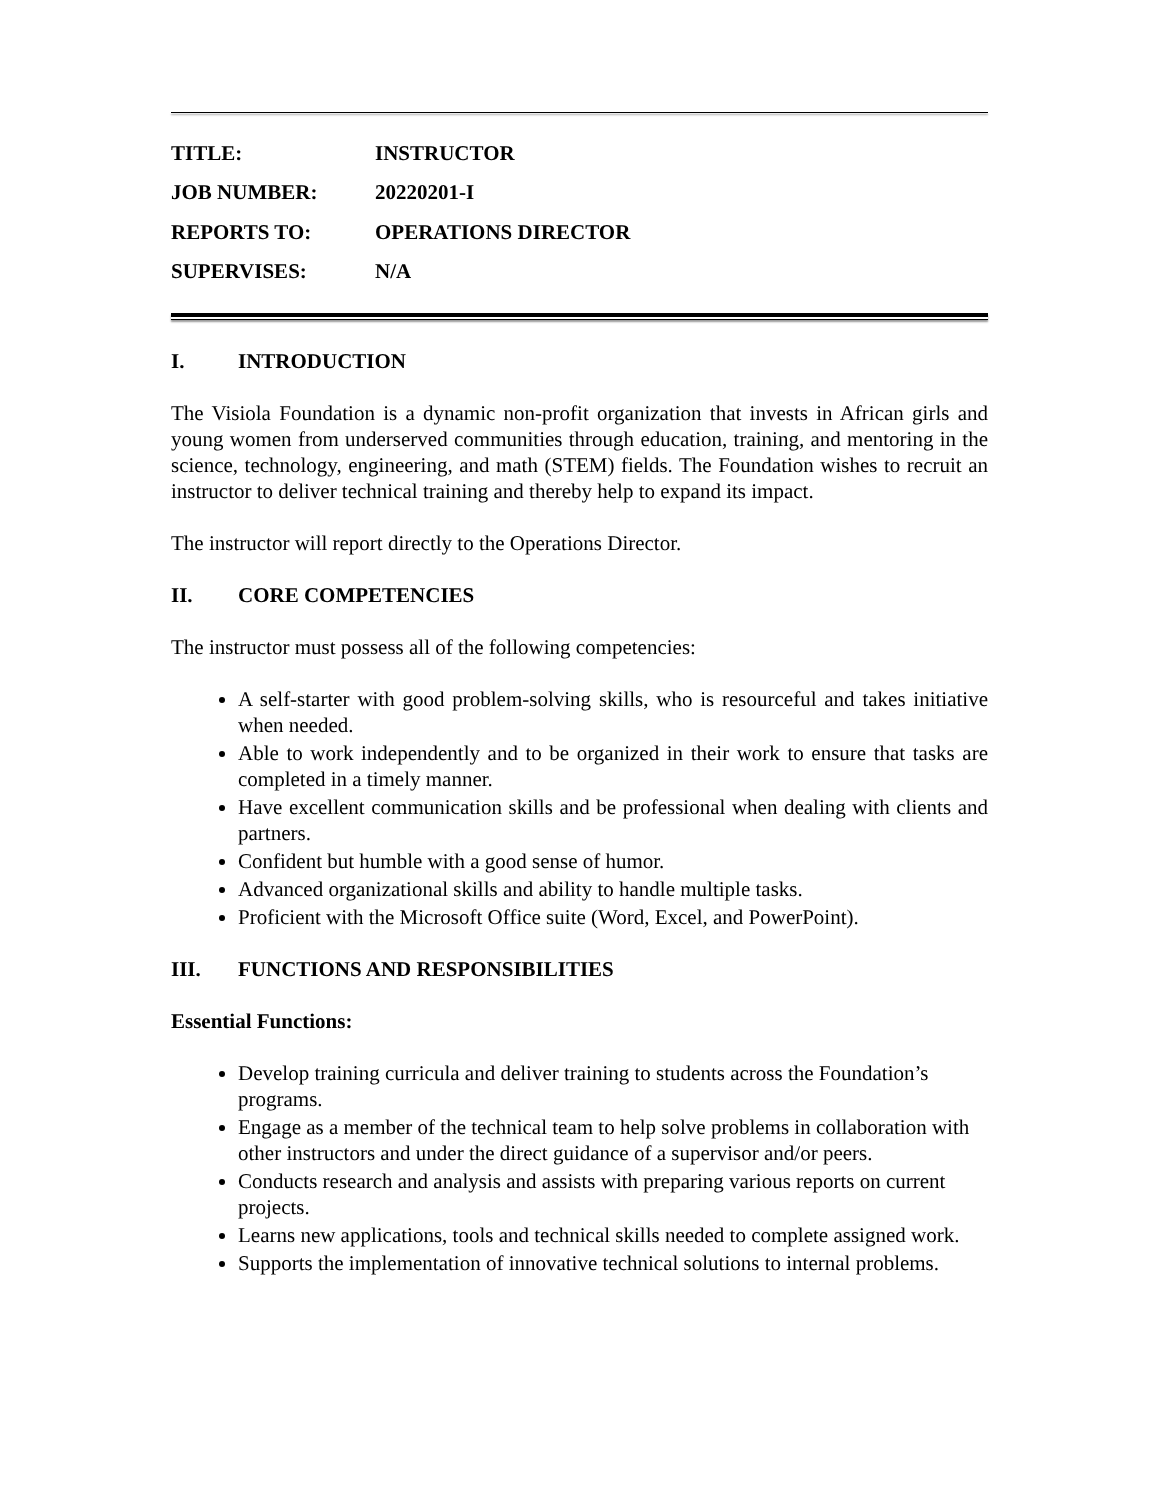| TITLE: | INSTRUCTOR |
| JOB NUMBER: | 20220201-I |
| REPORTS TO: | OPERATIONS DIRECTOR |
| SUPERVISES: | N/A |
I. INTRODUCTION
The Visiola Foundation is a dynamic non-profit organization that invests in African girls and young women from underserved communities through education, training, and mentoring in the science, technology, engineering, and math (STEM) fields. The Foundation wishes to recruit an instructor to deliver technical training and thereby help to expand its impact.
The instructor will report directly to the Operations Director.
II. CORE COMPETENCIES
The instructor must possess all of the following competencies:
A self-starter with good problem-solving skills, who is resourceful and takes initiative when needed.
Able to work independently and to be organized in their work to ensure that tasks are completed in a timely manner.
Have excellent communication skills and be professional when dealing with clients and partners.
Confident but humble with a good sense of humor.
Advanced organizational skills and ability to handle multiple tasks.
Proficient with the Microsoft Office suite (Word, Excel, and PowerPoint).
III. FUNCTIONS AND RESPONSIBILITIES
Essential Functions:
Develop training curricula and deliver training to students across the Foundation’s programs.
Engage as a member of the technical team to help solve problems in collaboration with other instructors and under the direct guidance of a supervisor and/or peers.
Conducts research and analysis and assists with preparing various reports on current projects.
Learns new applications, tools and technical skills needed to complete assigned work.
Supports the implementation of innovative technical solutions to internal problems.